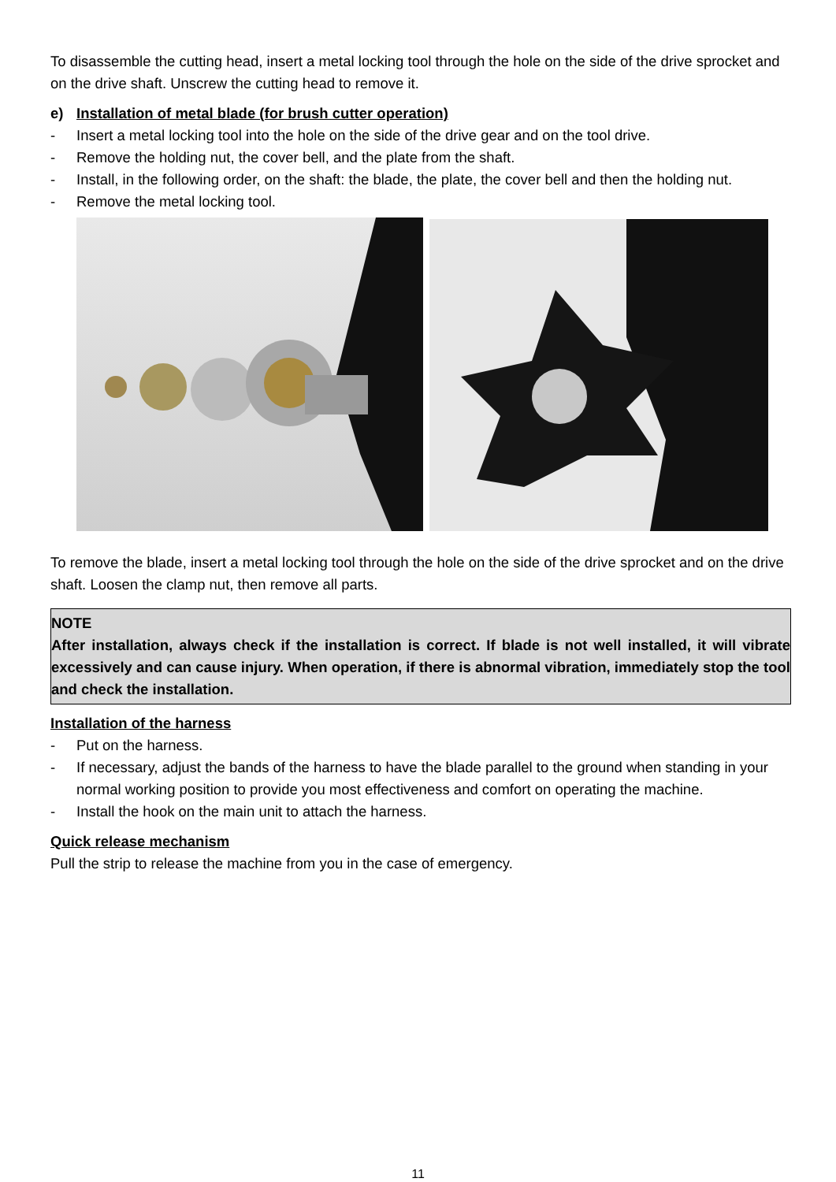To disassemble the cutting head, insert a metal locking tool through the hole on the side of the drive sprocket and on the drive shaft. Unscrew the cutting head to remove it.
e) Installation of metal blade (for brush cutter operation)
- Insert a metal locking tool into the hole on the side of the drive gear and on the tool drive.
- Remove the holding nut, the cover bell, and the plate from the shaft.
- Install, in the following order, on the shaft: the blade, the plate, the cover bell and then the holding nut.
- Remove the metal locking tool.
To remove the blade, insert a metal locking tool through the hole on the side of the drive sprocket and on the drive shaft. Loosen the clamp nut, then remove all parts.
NOTE
After installation, always check if the installation is correct. If blade is not well installed, it will vibrate excessively and can cause injury. When operation, if there is abnormal vibration, immediately stop the tool and check the installation.
Installation of the harness
- Put on the harness.
- If necessary, adjust the bands of the harness to have the blade parallel to the ground when standing in your normal working position to provide you most effectiveness and comfort on operating the machine.
- Install the hook on the main unit to attach the harness.
Quick release mechanism
Pull the strip to release the machine from you in the case of emergency.
11